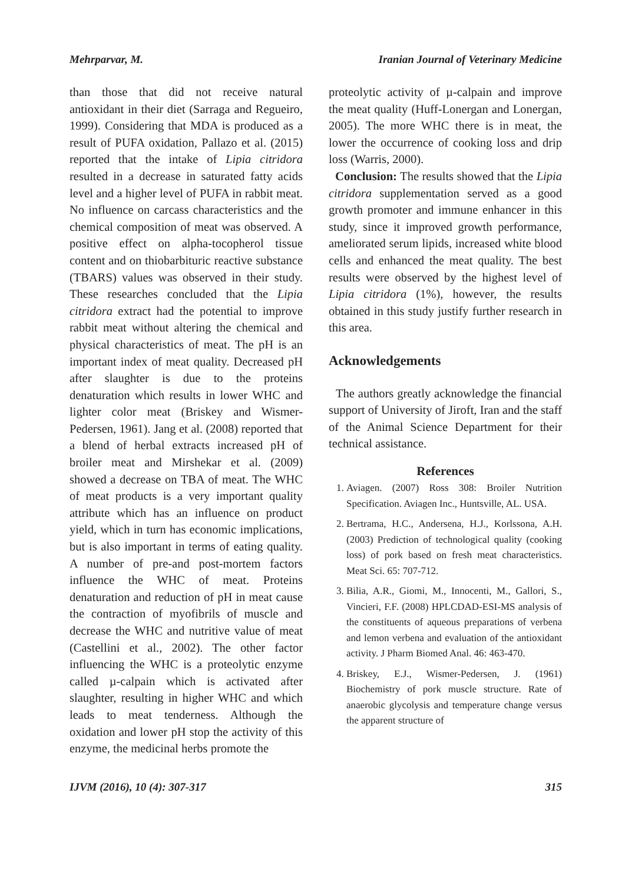Mehrparvar, M. Iranian Journal of Veterinary Medicine
than those that did not receive natural antioxidant in their diet (Sarraga and Regueiro, 1999). Considering that MDA is produced as a result of PUFA oxidation, Pallazo et al. (2015) reported that the intake of Lipia citridora resulted in a decrease in saturated fatty acids level and a higher level of PUFA in rabbit meat. No influence on carcass characteristics and the chemical composition of meat was observed. A positive effect on alpha-tocopherol tissue content and on thiobarbituric reactive substance (TBARS) values was observed in their study. These researches concluded that the Lipia citridora extract had the potential to improve rabbit meat without altering the chemical and physical characteristics of meat. The pH is an important index of meat quality. Decreased pH after slaughter is due to the proteins denaturation which results in lower WHC and lighter color meat (Briskey and Wismer-Pedersen, 1961). Jang et al. (2008) reported that a blend of herbal extracts increased pH of broiler meat and Mirshekar et al. (2009) showed a decrease on TBA of meat. The WHC of meat products is a very important quality attribute which has an influence on product yield, which in turn has economic implications, but is also important in terms of eating quality. A number of pre-and post-mortem factors influence the WHC of meat. Proteins denaturation and reduction of pH in meat cause the contraction of myofibrils of muscle and decrease the WHC and nutritive value of meat (Castellini et al., 2002). The other factor influencing the WHC is a proteolytic enzyme called µ-calpain which is activated after slaughter, resulting in higher WHC and which leads to meat tenderness. Although the oxidation and lower pH stop the activity of this enzyme, the medicinal herbs promote the
proteolytic activity of µ-calpain and improve the meat quality (Huff-Lonergan and Lonergan, 2005). The more WHC there is in meat, the lower the occurrence of cooking loss and drip loss (Warris, 2000).
Conclusion: The results showed that the Lipia citridora supplementation served as a good growth promoter and immune enhancer in this study, since it improved growth performance, ameliorated serum lipids, increased white blood cells and enhanced the meat quality. The best results were observed by the highest level of Lipia citridora (1%), however, the results obtained in this study justify further research in this area.
Acknowledgements
The authors greatly acknowledge the financial support of University of Jiroft, Iran and the staff of the Animal Science Department for their technical assistance.
References
1. Aviagen. (2007) Ross 308: Broiler Nutrition Specification. Aviagen Inc., Huntsville, AL. USA.
2. Bertrama, H.C., Andersena, H.J., Korlssona, A.H. (2003) Prediction of technological quality (cooking loss) of pork based on fresh meat characteristics. Meat Sci. 65: 707-712.
3. Bilia, A.R., Giomi, M., Innocenti, M., Gallori, S., Vincieri, F.F. (2008) HPLCDAD-ESI-MS analysis of the constituents of aqueous preparations of verbena and lemon verbena and evaluation of the antioxidant activity. J Pharm Biomed Anal. 46: 463-470.
4. Briskey, E.J., Wismer-Pedersen, J. (1961) Biochemistry of pork muscle structure. Rate of anaerobic glycolysis and temperature change versus the apparent structure of
IJVM (2016), 10 (4): 307-317 315